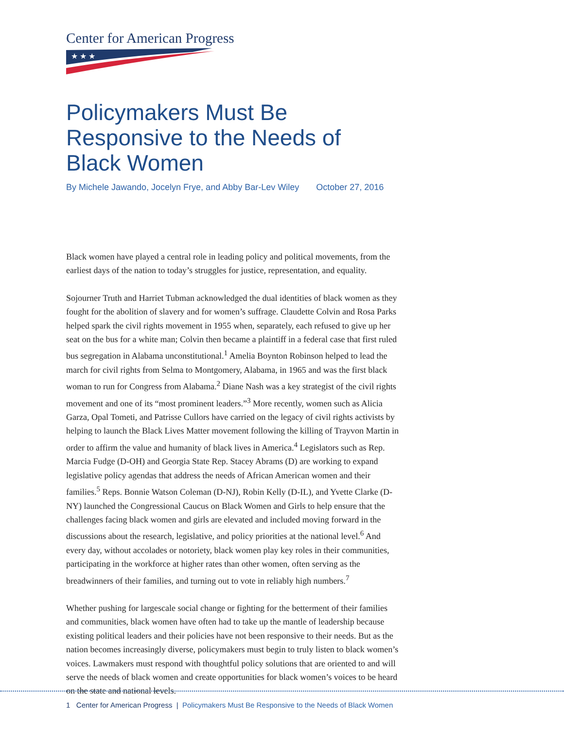Center for American Progress
★ ★ ★
Policymakers Must Be Responsive to the Needs of Black Women
By Michele Jawando, Jocelyn Frye, and Abby Bar-Lev Wiley October 27, 2016
Black women have played a central role in leading policy and political movements, from the earliest days of the nation to today’s struggles for justice, representation, and equality.
Sojourner Truth and Harriet Tubman acknowledged the dual identities of black women as they fought for the abolition of slavery and for women’s suffrage. Claudette Colvin and Rosa Parks helped spark the civil rights movement in 1955 when, separately, each refused to give up her seat on the bus for a white man; Colvin then became a plaintiff in a federal case that first ruled bus segregation in Alabama unconstitutional.<sup>1</sup> Amelia Boynton Robinson helped to lead the march for civil rights from Selma to Montgomery, Alabama, in 1965 and was the first black woman to run for Congress from Alabama.<sup>2</sup> Diane Nash was a key strategist of the civil rights movement and one of its “most prominent leaders.”<sup>3</sup> More recently, women such as Alicia Garza, Opal Tometi, and Patrisse Cullors have carried on the legacy of civil rights activists by helping to launch the Black Lives Matter movement following the killing of Trayvon Martin in order to affirm the value and humanity of black lives in America.<sup>4</sup> Legislators such as Rep. Marcia Fudge (D-OH) and Georgia State Rep. Stacey Abrams (D) are working to expand legislative policy agendas that address the needs of African American women and their families.<sup>5</sup> Reps. Bonnie Watson Coleman (D-NJ), Robin Kelly (D-IL), and Yvette Clarke (D-NY) launched the Congressional Caucus on Black Women and Girls to help ensure that the challenges facing black women and girls are elevated and included moving forward in the discussions about the research, legislative, and policy priorities at the national level.<sup>6</sup> And every day, without accolades or notoriety, black women play key roles in their communities, participating in the workforce at higher rates than other women, often serving as the breadwinners of their families, and turning out to vote in reliably high numbers.<sup>7</sup>
Whether pushing for largescale social change or fighting for the betterment of their families and communities, black women have often had to take up the mantle of leadership because existing political leaders and their policies have not been responsive to their needs. But as the nation becomes increasingly diverse, policymakers must begin to truly listen to black women’s voices. Lawmakers must respond with thoughtful policy solutions that are oriented to and will serve the needs of black women and create opportunities for black women’s voices to be heard on the state and national levels.
1 Center for American Progress | Policymakers Must Be Responsive to the Needs of Black Women